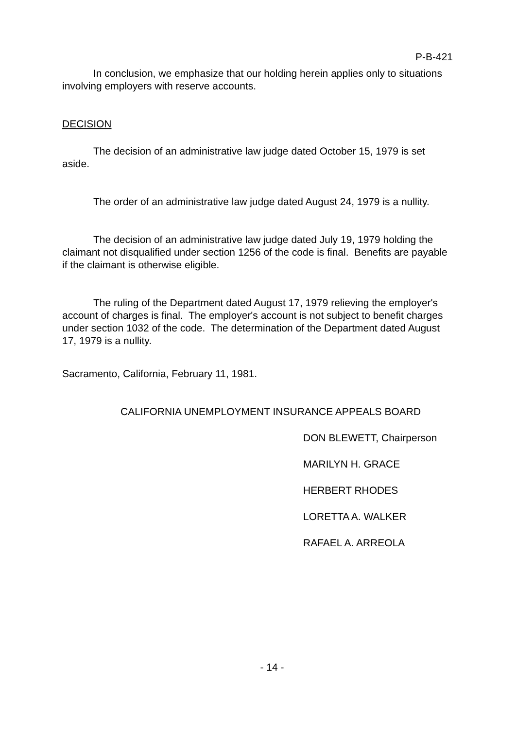P-B-421
In conclusion, we emphasize that our holding herein applies only to situations involving employers with reserve accounts.
DECISION
The decision of an administrative law judge dated October 15, 1979 is set aside.
The order of an administrative law judge dated August 24, 1979 is a nullity.
The decision of an administrative law judge dated July 19, 1979 holding the claimant not disqualified under section 1256 of the code is final. Benefits are payable if the claimant is otherwise eligible.
The ruling of the Department dated August 17, 1979 relieving the employer's account of charges is final. The employer's account is not subject to benefit charges under section 1032 of the code. The determination of the Department dated August 17, 1979 is a nullity.
Sacramento, California, February 11, 1981.
CALIFORNIA UNEMPLOYMENT INSURANCE APPEALS BOARD
DON BLEWETT, Chairperson
MARILYN H. GRACE
HERBERT RHODES
LORETTA A. WALKER
RAFAEL A. ARREOLA
- 14 -